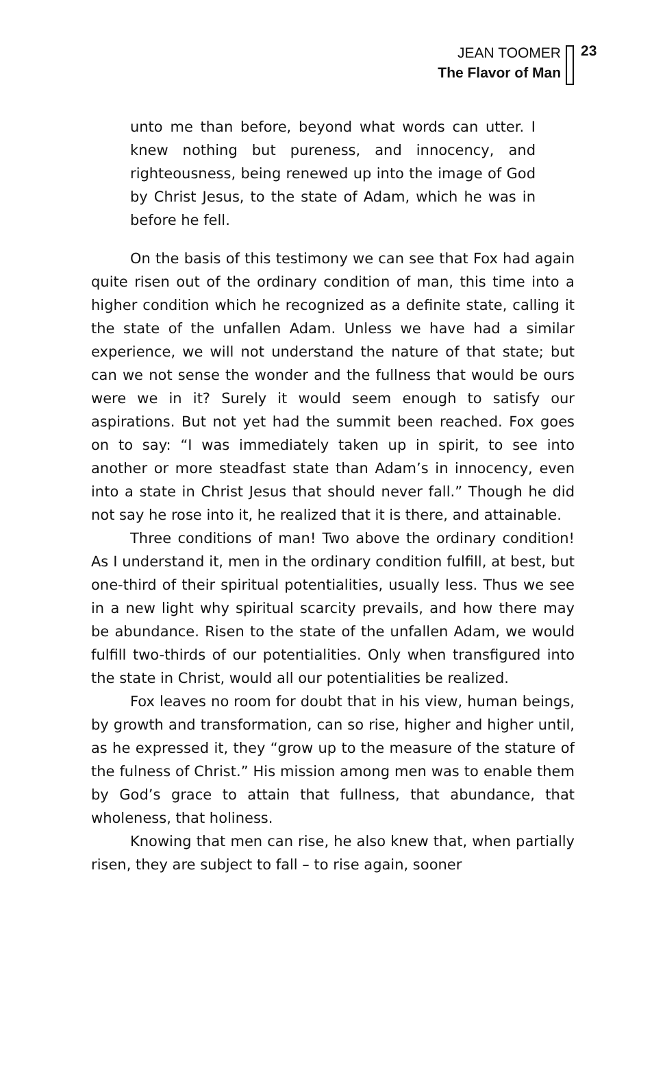JEAN TOOMER
The Flavor of Man
23
unto me than before, beyond what words can utter. I knew nothing but pureness, and innocency, and righteousness, being renewed up into the image of God by Christ Jesus, to the state of Adam, which he was in before he fell.
On the basis of this testimony we can see that Fox had again quite risen out of the ordinary condition of man, this time into a higher condition which he recognized as a definite state, calling it the state of the unfallen Adam. Unless we have had a similar experience, we will not understand the nature of that state; but can we not sense the wonder and the fullness that would be ours were we in it? Surely it would seem enough to satisfy our aspirations. But not yet had the summit been reached. Fox goes on to say: “I was immediately taken up in spirit, to see into another or more steadfast state than Adam’s in innocency, even into a state in Christ Jesus that should never fall.” Though he did not say he rose into it, he realized that it is there, and attainable.
Three conditions of man! Two above the ordinary condition! As I understand it, men in the ordinary condition fulfill, at best, but one-third of their spiritual potentialities, usually less. Thus we see in a new light why spiritual scarcity prevails, and how there may be abundance. Risen to the state of the unfallen Adam, we would fulfill two-thirds of our potentialities. Only when transfigured into the state in Christ, would all our potentialities be realized.
Fox leaves no room for doubt that in his view, human beings, by growth and transformation, can so rise, higher and higher until, as he expressed it, they “grow up to the measure of the stature of the fulness of Christ.” His mission among men was to enable them by God’s grace to attain that fullness, that abundance, that wholeness, that holiness.
Knowing that men can rise, he also knew that, when partially risen, they are subject to fall – to rise again, sooner